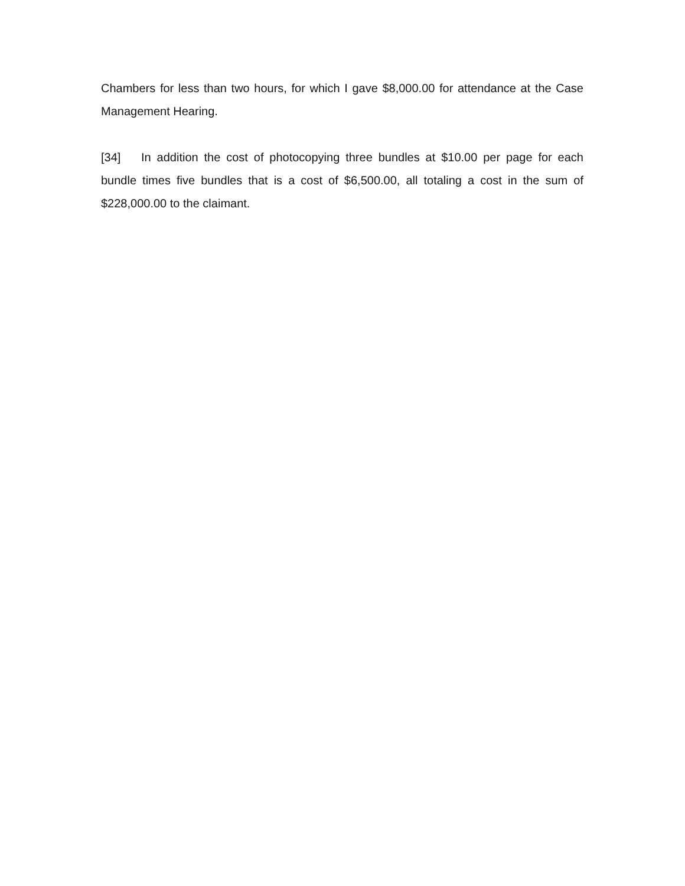Chambers for less than two hours, for which I gave $8,000.00 for attendance at the Case Management Hearing.
[34] In addition the cost of photocopying three bundles at $10.00 per page for each bundle times five bundles that is a cost of $6,500.00, all totaling a cost in the sum of $228,000.00 to the claimant.